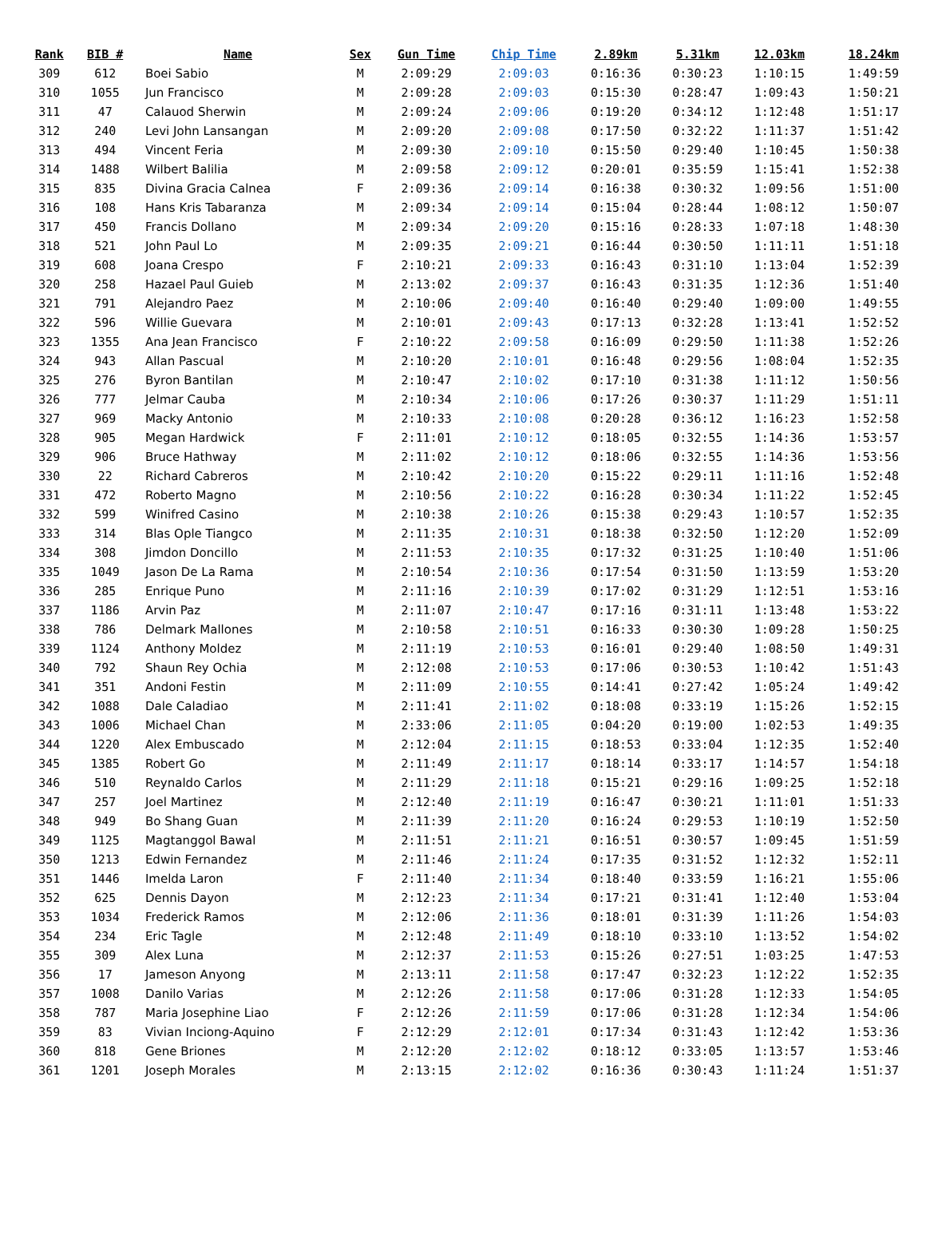| Rank | BIB # | Name | Sex | Gun Time | Chip Time | 2.89km | 5.31km | 12.03km | 18.24km |
| --- | --- | --- | --- | --- | --- | --- | --- | --- | --- |
| 309 | 612 | Boei Sabio | M | 2:09:29 | 2:09:03 | 0:16:36 | 0:30:23 | 1:10:15 | 1:49:59 |
| 310 | 1055 | Jun Francisco | M | 2:09:28 | 2:09:03 | 0:15:30 | 0:28:47 | 1:09:43 | 1:50:21 |
| 311 | 47 | Calauod Sherwin | M | 2:09:24 | 2:09:06 | 0:19:20 | 0:34:12 | 1:12:48 | 1:51:17 |
| 312 | 240 | Levi John Lansangan | M | 2:09:20 | 2:09:08 | 0:17:50 | 0:32:22 | 1:11:37 | 1:51:42 |
| 313 | 494 | Vincent Feria | M | 2:09:30 | 2:09:10 | 0:15:50 | 0:29:40 | 1:10:45 | 1:50:38 |
| 314 | 1488 | Wilbert Balilia | M | 2:09:58 | 2:09:12 | 0:20:01 | 0:35:59 | 1:15:41 | 1:52:38 |
| 315 | 835 | Divina Gracia Calnea | F | 2:09:36 | 2:09:14 | 0:16:38 | 0:30:32 | 1:09:56 | 1:51:00 |
| 316 | 108 | Hans Kris Tabaranza | M | 2:09:34 | 2:09:14 | 0:15:04 | 0:28:44 | 1:08:12 | 1:50:07 |
| 317 | 450 | Francis Dollano | M | 2:09:34 | 2:09:20 | 0:15:16 | 0:28:33 | 1:07:18 | 1:48:30 |
| 318 | 521 | John Paul Lo | M | 2:09:35 | 2:09:21 | 0:16:44 | 0:30:50 | 1:11:11 | 1:51:18 |
| 319 | 608 | Joana Crespo | F | 2:10:21 | 2:09:33 | 0:16:43 | 0:31:10 | 1:13:04 | 1:52:39 |
| 320 | 258 | Hazael Paul Guieb | M | 2:13:02 | 2:09:37 | 0:16:43 | 0:31:35 | 1:12:36 | 1:51:40 |
| 321 | 791 | Alejandro Paez | M | 2:10:06 | 2:09:40 | 0:16:40 | 0:29:40 | 1:09:00 | 1:49:55 |
| 322 | 596 | Willie Guevara | M | 2:10:01 | 2:09:43 | 0:17:13 | 0:32:28 | 1:13:41 | 1:52:52 |
| 323 | 1355 | Ana Jean Francisco | F | 2:10:22 | 2:09:58 | 0:16:09 | 0:29:50 | 1:11:38 | 1:52:26 |
| 324 | 943 | Allan Pascual | M | 2:10:20 | 2:10:01 | 0:16:48 | 0:29:56 | 1:08:04 | 1:52:35 |
| 325 | 276 | Byron Bantilan | M | 2:10:47 | 2:10:02 | 0:17:10 | 0:31:38 | 1:11:12 | 1:50:56 |
| 326 | 777 | Jelmar Cauba | M | 2:10:34 | 2:10:06 | 0:17:26 | 0:30:37 | 1:11:29 | 1:51:11 |
| 327 | 969 | Macky Antonio | M | 2:10:33 | 2:10:08 | 0:20:28 | 0:36:12 | 1:16:23 | 1:52:58 |
| 328 | 905 | Megan Hardwick | F | 2:11:01 | 2:10:12 | 0:18:05 | 0:32:55 | 1:14:36 | 1:53:57 |
| 329 | 906 | Bruce Hathway | M | 2:11:02 | 2:10:12 | 0:18:06 | 0:32:55 | 1:14:36 | 1:53:56 |
| 330 | 22 | Richard Cabreros | M | 2:10:42 | 2:10:20 | 0:15:22 | 0:29:11 | 1:11:16 | 1:52:48 |
| 331 | 472 | Roberto Magno | M | 2:10:56 | 2:10:22 | 0:16:28 | 0:30:34 | 1:11:22 | 1:52:45 |
| 332 | 599 | Winifred Casino | M | 2:10:38 | 2:10:26 | 0:15:38 | 0:29:43 | 1:10:57 | 1:52:35 |
| 333 | 314 | Blas Ople Tiangco | M | 2:11:35 | 2:10:31 | 0:18:38 | 0:32:50 | 1:12:20 | 1:52:09 |
| 334 | 308 | Jimdon Doncillo | M | 2:11:53 | 2:10:35 | 0:17:32 | 0:31:25 | 1:10:40 | 1:51:06 |
| 335 | 1049 | Jason De La Rama | M | 2:10:54 | 2:10:36 | 0:17:54 | 0:31:50 | 1:13:59 | 1:53:20 |
| 336 | 285 | Enrique Puno | M | 2:11:16 | 2:10:39 | 0:17:02 | 0:31:29 | 1:12:51 | 1:53:16 |
| 337 | 1186 | Arvin Paz | M | 2:11:07 | 2:10:47 | 0:17:16 | 0:31:11 | 1:13:48 | 1:53:22 |
| 338 | 786 | Delmark Mallones | M | 2:10:58 | 2:10:51 | 0:16:33 | 0:30:30 | 1:09:28 | 1:50:25 |
| 339 | 1124 | Anthony Moldez | M | 2:11:19 | 2:10:53 | 0:16:01 | 0:29:40 | 1:08:50 | 1:49:31 |
| 340 | 792 | Shaun Rey Ochia | M | 2:12:08 | 2:10:53 | 0:17:06 | 0:30:53 | 1:10:42 | 1:51:43 |
| 341 | 351 | Andoni Festin | M | 2:11:09 | 2:10:55 | 0:14:41 | 0:27:42 | 1:05:24 | 1:49:42 |
| 342 | 1088 | Dale Caladiao | M | 2:11:41 | 2:11:02 | 0:18:08 | 0:33:19 | 1:15:26 | 1:52:15 |
| 343 | 1006 | Michael Chan | M | 2:33:06 | 2:11:05 | 0:04:20 | 0:19:00 | 1:02:53 | 1:49:35 |
| 344 | 1220 | Alex Embuscado | M | 2:12:04 | 2:11:15 | 0:18:53 | 0:33:04 | 1:12:35 | 1:52:40 |
| 345 | 1385 | Robert Go | M | 2:11:49 | 2:11:17 | 0:18:14 | 0:33:17 | 1:14:57 | 1:54:18 |
| 346 | 510 | Reynaldo Carlos | M | 2:11:29 | 2:11:18 | 0:15:21 | 0:29:16 | 1:09:25 | 1:52:18 |
| 347 | 257 | Joel Martinez | M | 2:12:40 | 2:11:19 | 0:16:47 | 0:30:21 | 1:11:01 | 1:51:33 |
| 348 | 949 | Bo Shang Guan | M | 2:11:39 | 2:11:20 | 0:16:24 | 0:29:53 | 1:10:19 | 1:52:50 |
| 349 | 1125 | Magtanggol Bawal | M | 2:11:51 | 2:11:21 | 0:16:51 | 0:30:57 | 1:09:45 | 1:51:59 |
| 350 | 1213 | Edwin Fernandez | M | 2:11:46 | 2:11:24 | 0:17:35 | 0:31:52 | 1:12:32 | 1:52:11 |
| 351 | 1446 | Imelda Laron | F | 2:11:40 | 2:11:34 | 0:18:40 | 0:33:59 | 1:16:21 | 1:55:06 |
| 352 | 625 | Dennis Dayon | M | 2:12:23 | 2:11:34 | 0:17:21 | 0:31:41 | 1:12:40 | 1:53:04 |
| 353 | 1034 | Frederick Ramos | M | 2:12:06 | 2:11:36 | 0:18:01 | 0:31:39 | 1:11:26 | 1:54:03 |
| 354 | 234 | Eric Tagle | M | 2:12:48 | 2:11:49 | 0:18:10 | 0:33:10 | 1:13:52 | 1:54:02 |
| 355 | 309 | Alex Luna | M | 2:12:37 | 2:11:53 | 0:15:26 | 0:27:51 | 1:03:25 | 1:47:53 |
| 356 | 17 | Jameson Anyong | M | 2:13:11 | 2:11:58 | 0:17:47 | 0:32:23 | 1:12:22 | 1:52:35 |
| 357 | 1008 | Danilo Varias | M | 2:12:26 | 2:11:58 | 0:17:06 | 0:31:28 | 1:12:33 | 1:54:05 |
| 358 | 787 | Maria Josephine Liao | F | 2:12:26 | 2:11:59 | 0:17:06 | 0:31:28 | 1:12:34 | 1:54:06 |
| 359 | 83 | Vivian Inciong-Aquino | F | 2:12:29 | 2:12:01 | 0:17:34 | 0:31:43 | 1:12:42 | 1:53:36 |
| 360 | 818 | Gene Briones | M | 2:12:20 | 2:12:02 | 0:18:12 | 0:33:05 | 1:13:57 | 1:53:46 |
| 361 | 1201 | Joseph Morales | M | 2:13:15 | 2:12:02 | 0:16:36 | 0:30:43 | 1:11:24 | 1:51:37 |